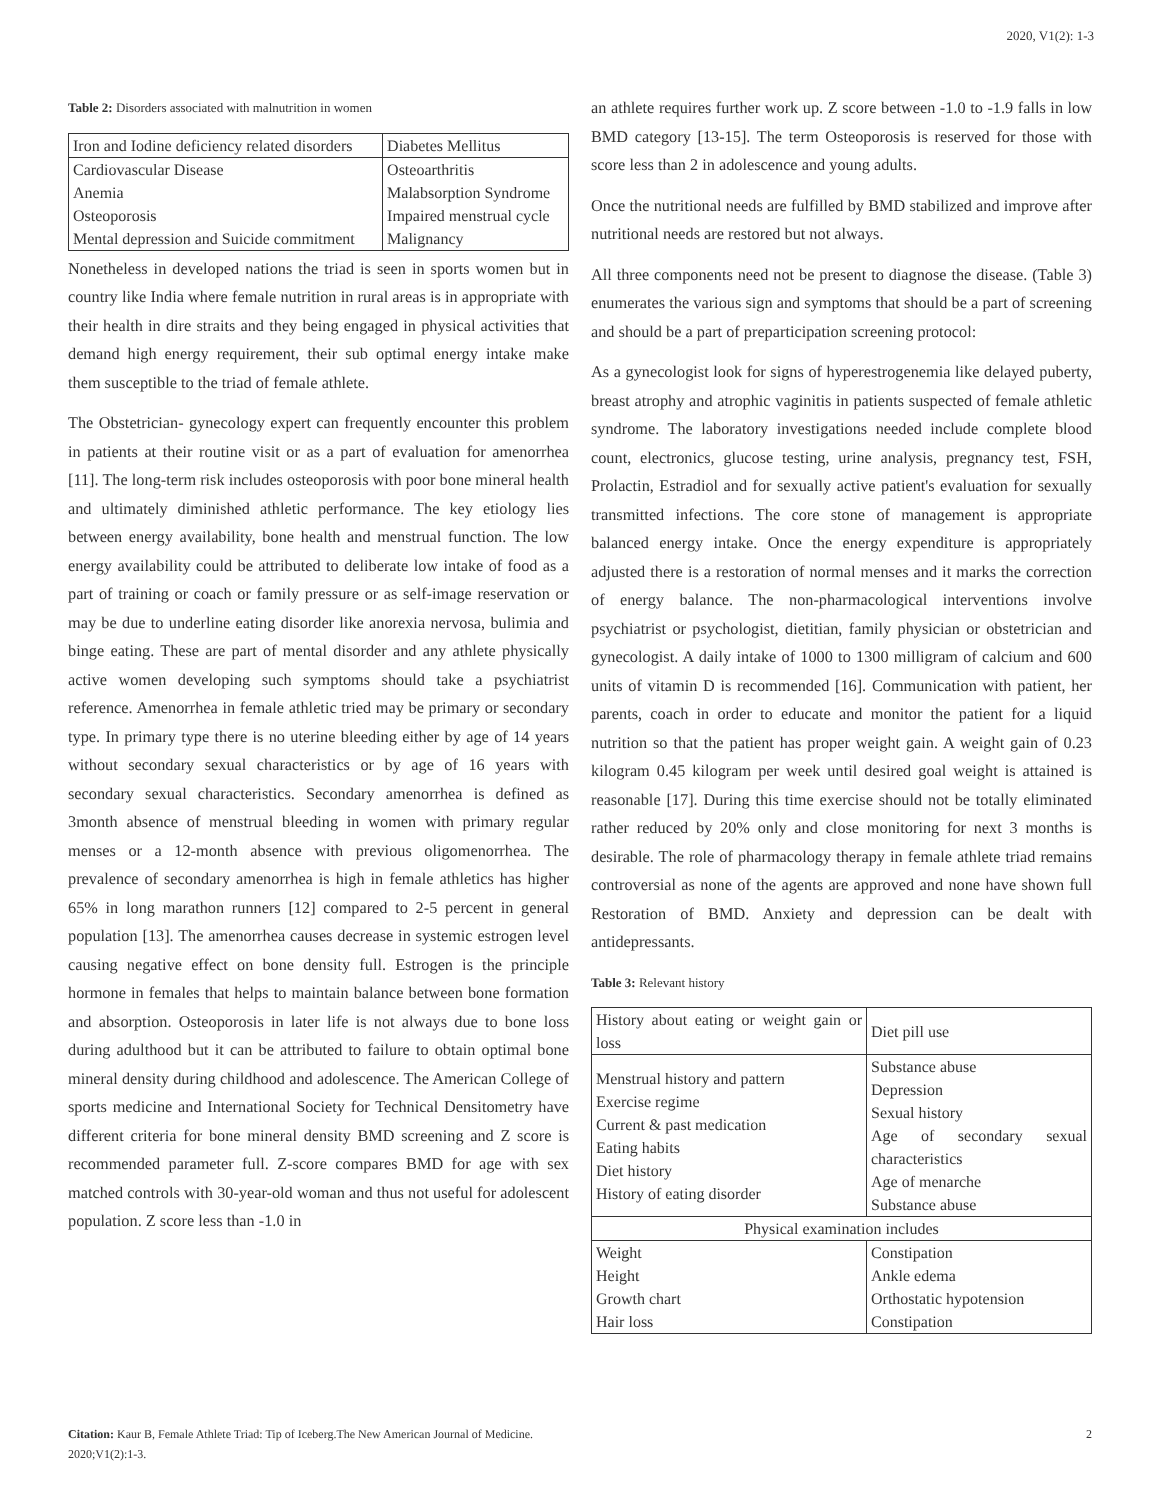2020, V1(2): 1-3
Table 2: Disorders associated with malnutrition in women
| Iron and Iodine deficiency related disorders | Diabetes Mellitus |
| Cardiovascular Disease Anemia Osteoporosis Mental depression and Suicide commitment | Osteoarthritis Malabsorption Syndrome Impaired menstrual cycle Malignancy |
Nonetheless in developed nations the triad is seen in sports women but in country like India where female nutrition in rural areas is in appropriate with their health in dire straits and they being engaged in physical activities that demand high energy requirement, their sub optimal energy intake make them susceptible to the triad of female athlete.
The Obstetrician- gynecology expert can frequently encounter this problem in patients at their routine visit or as a part of evaluation for amenorrhea [11]. The long-term risk includes osteoporosis with poor bone mineral health and ultimately diminished athletic performance. The key etiology lies between energy availability, bone health and menstrual function. The low energy availability could be attributed to deliberate low intake of food as a part of training or coach or family pressure or as self-image reservation or may be due to underline eating disorder like anorexia nervosa, bulimia and binge eating. These are part of mental disorder and any athlete physically active women developing such symptoms should take a psychiatrist reference. Amenorrhea in female athletic tried may be primary or secondary type. In primary type there is no uterine bleeding either by age of 14 years without secondary sexual characteristics or by age of 16 years with secondary sexual characteristics. Secondary amenorrhea is defined as 3month absence of menstrual bleeding in women with primary regular menses or a 12-month absence with previous oligomenorrhea. The prevalence of secondary amenorrhea is high in female athletics has higher 65% in long marathon runners [12] compared to 2-5 percent in general population [13]. The amenorrhea causes decrease in systemic estrogen level causing negative effect on bone density full. Estrogen is the principle hormone in females that helps to maintain balance between bone formation and absorption. Osteoporosis in later life is not always due to bone loss during adulthood but it can be attributed to failure to obtain optimal bone mineral density during childhood and adolescence. The American College of sports medicine and International Society for Technical Densitometry have different criteria for bone mineral density BMD screening and Z score is recommended parameter full. Z-score compares BMD for age with sex matched controls with 30-year-old woman and thus not useful for adolescent population. Z score less than -1.0 in
an athlete requires further work up. Z score between -1.0 to -1.9 falls in low BMD category [13-15]. The term Osteoporosis is reserved for those with score less than 2 in adolescence and young adults.
Once the nutritional needs are fulfilled by BMD stabilized and improve after nutritional needs are restored but not always.
All three components need not be present to diagnose the disease. (Table 3) enumerates the various sign and symptoms that should be a part of screening and should be a part of preparticipation screening protocol:
As a gynecologist look for signs of hyperestrogenemia like delayed puberty, breast atrophy and atrophic vaginitis in patients suspected of female athletic syndrome. The laboratory investigations needed include complete blood count, electronics, glucose testing, urine analysis, pregnancy test, FSH, Prolactin, Estradiol and for sexually active patient's evaluation for sexually transmitted infections. The core stone of management is appropriate balanced energy intake. Once the energy expenditure is appropriately adjusted there is a restoration of normal menses and it marks the correction of energy balance. The non-pharmacological interventions involve psychiatrist or psychologist, dietitian, family physician or obstetrician and gynecologist. A daily intake of 1000 to 1300 milligram of calcium and 600 units of vitamin D is recommended [16]. Communication with patient, her parents, coach in order to educate and monitor the patient for a liquid nutrition so that the patient has proper weight gain. A weight gain of 0.23 kilogram 0.45 kilogram per week until desired goal weight is attained is reasonable [17]. During this time exercise should not be totally eliminated rather reduced by 20% only and close monitoring for next 3 months is desirable. The role of pharmacology therapy in female athlete triad remains controversial as none of the agents are approved and none have shown full Restoration of BMD. Anxiety and depression can be dealt with antidepressants.
Table 3: Relevant history
| History about eating or weight gain or loss | Diet pill use |
| Menstrual history and pattern Exercise regime Current & past medication Eating habits Diet history History of eating disorder | Substance abuse Depression Sexual history Age of secondary sexual characteristics Age of menarche Substance abuse |
| Physical examination includes | |
| Weight Height Growth chart Hair loss | Constipation Ankle edema Orthostatic hypotension Constipation |
Citation: Kaur B, Female Athlete Triad: Tip of Iceberg.The New American Journal of Medicine.
2020;V1(2):1-3.
2